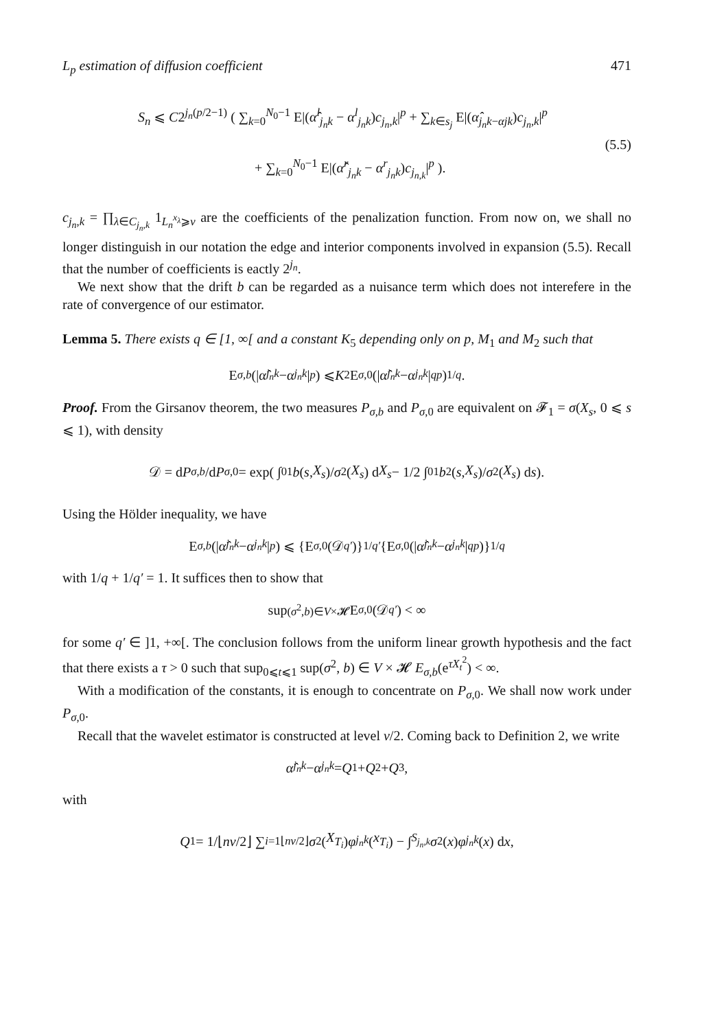L<sub>p</sub> estimation of diffusion coefficient 471
S<sub>n</sub> ⩽ C2<sup>j<sub>n</sub>(p/2−1)</sup> ( ∑<sub>k=0</sub><sup>N<sub>0</sub>−1</sup> E|(α̂<sup>l</sup><sub>j<sub>n</sub>k</sub> − α<sup>l</sup><sub>j<sub>n</sub>k</sub>)c<sub>j<sub>n</sub>,k</sub>|<sup>p</sup> + ∑<sub>k∈s<sub>j</sub></sub> E|(α̂<sub>j<sub>n</sub>k−αjk</sub>)c<sub>j<sub>n</sub>,k</sub>|<sup>p</sup>
+ ∑<sub>k=0</sub><sup>N<sub>0</sub>−1</sup> E|(α̂<sup>r</sup><sub>j<sub>n</sub>k</sub> − α<sup>r</sup><sub>j<sub>n</sub>k</sub>)c<sub>j<sub>n,k</sub></sub>|<sup>p</sup> ).
(5.5)
c<sub>j<sub>n</sub>,k</sub> = ∏<sub>λ∈C<sub>j<sub>n</sub>,k</sub></sub> 1<sub>L<sub>n</sub><sup>x<sub>λ</sub></sup>⩾ν</sub> are the coefficients of the penalization function. From now on, we shall no longer distinguish in our notation the edge and interior components involved in expansion (5.5). Recall that the number of coefficients is eactly 2<sup>j<sub>n</sub></sup>.
We next show that the drift b can be regarded as a nuisance term which does not interefere in the rate of convergence of our estimator.
Lemma 5. There exists q ∈ [1, ∞[ and a constant K<sub>5</sub> depending only on p, M<sub>1</sub> and M<sub>2</sub> such that
E<sub>σ,b</sub> (| α̂<sub>j<sub>n</sub>k</sub> − α<sub>j<sub>n</sub>k</sub> |<sup>p</sup>) ⩽ K<sub>2</sub>E<sub>σ,0</sub>(| α̂<sub>j<sub>n</sub>k</sub> − α<sub>j<sub>n</sub>k</sub> |<sup>qp</sup>)<sup>1/q</sup>.
Proof. From the Girsanov theorem, the two measures P<sub>σ,b</sub> and P<sub>σ,0</sub> are equivalent on 𝓕<sub>1</sub> = σ(X<sub>s</sub>, 0 ⩽ s ⩽ 1), with density
𝒟 = d P<sub>σ,b</sub> /d P<sub>σ,0</sub> = exp( ∫<sub>0</sub><sup>1</sup> b (s, X<sub>s</sub>)/ σ<sup>2</sup>(X<sub>s</sub>) d X<sub>s</sub> − 1/2 ∫<sub>0</sub><sup>1</sup> b<sup>2</sup>(s, X<sub>s</sub>)/ σ<sup>2</sup>(X<sub>s</sub>) d s ).
Using the Hölder inequality, we have
E<sub>σ,b</sub> (| α̂<sub>j<sub>n</sub>k</sub> − α<sub>j<sub>n</sub>k</sub> |<sup>p</sup>) ⩽ {E<sub>σ,0</sub>(𝒟<sup>q′</sup>)}<sup>1/q′</sup> {E<sub>σ,0</sub>(| α̂<sub>j<sub>n</sub>k</sub> − α<sub>j<sub>n</sub>k</sub> |<sup>qp</sup>)}<sup>1/q</sup>
with 1/q + 1/q′ = 1. It suffices then to show that
sup<sub>(σ<sup>2</sup>,b)∈V×𝓗</sub> E<sub>σ,0</sub>(𝒟<sup>q′</sup>) < ∞
for some q′ ∈ ]1, +∞[. The conclusion follows from the uniform linear growth hypothesis and the fact that there exists a τ > 0 such that sup<sub>0⩽t⩽1</sub> sup(σ<sup>2</sup>, b) ∈ V × 𝓗 E<sub>σ,b</sub>(e<sup>τX<sub>t</sub><sup>2</sup></sup>) < ∞.
With a modification of the constants, it is enough to concentrate on P<sub>σ,0</sub>. We shall now work under P<sub>σ,0</sub>.
Recall that the wavelet estimator is constructed at level ν/2. Coming back to Definition 2, we write
α̂<sub>j<sub>n</sub>k</sub> − α<sub>j<sub>n</sub>k</sub> = Q<sub>1</sub> + Q<sub>2</sub> + Q<sub>3</sub>,
with
Q<sub>1</sub> = 1/⌊ nν /2⌋ ∑<sub>i=1</sub><sup>⌊nν/2⌋</sup> σ<sup>2</sup>(X<sub>T<sub>i</sub></sub>) φ<sub>j<sub>n</sub>k</sub> (x<sub>T<sub>i</sub></sub>) − ∫<sub>S<sub>j<sub>n</sub>,k</sub></sub> σ<sup>2</sup>(x) φ<sub>j<sub>n</sub>k</sub> (x) d x,